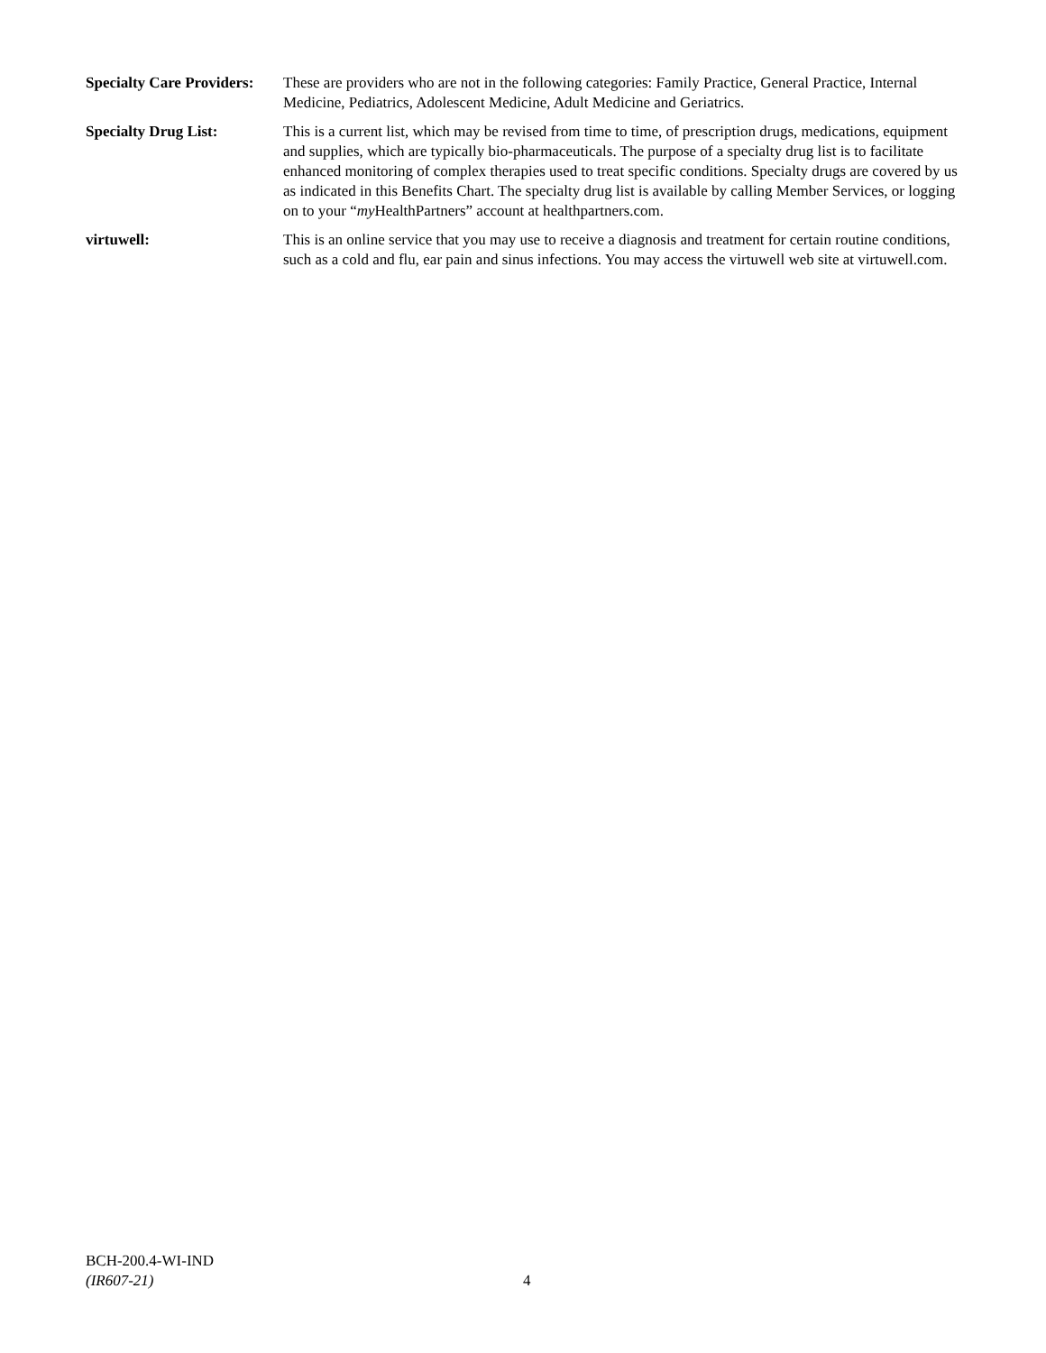Specialty Care Providers:
These are providers who are not in the following categories: Family Practice, General Practice, Internal Medicine, Pediatrics, Adolescent Medicine, Adult Medicine and Geriatrics.
Specialty Drug List: This is a current list, which may be revised from time to time, of prescription drugs, medications, equipment and supplies, which are typically bio-pharmaceuticals. The purpose of a specialty drug list is to facilitate enhanced monitoring of complex therapies used to treat specific conditions. Specialty drugs are covered by us as indicated in this Benefits Chart. The specialty drug list is available by calling Member Services, or logging on to your “my HealthPartners” account at healthpartners.com.
virtuwell: This is an online service that you may use to receive a diagnosis and treatment for certain routine conditions, such as a cold and flu, ear pain and sinus infections. You may access the virtuwell web site at virtuwell.com.
BCH-200.4-WI-IND
(IR607-21)
4